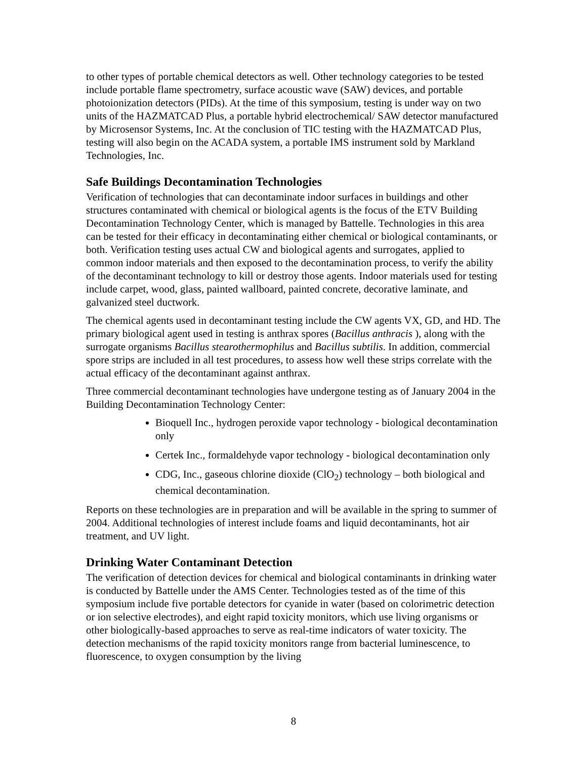to other types of portable chemical detectors as well. Other technology categories to be tested include portable flame spectrometry, surface acoustic wave (SAW) devices, and portable photoionization detectors (PIDs). At the time of this symposium, testing is under way on two units of the HAZMATCAD Plus, a portable hybrid electrochemical/ SAW detector manufactured by Microsensor Systems, Inc. At the conclusion of TIC testing with the HAZMATCAD Plus, testing will also begin on the ACADA system, a portable IMS instrument sold by Markland Technologies, Inc.
Safe Buildings Decontamination Technologies
Verification of technologies that can decontaminate indoor surfaces in buildings and other structures contaminated with chemical or biological agents is the focus of the ETV Building Decontamination Technology Center, which is managed by Battelle. Technologies in this area can be tested for their efficacy in decontaminating either chemical or biological contaminants, or both. Verification testing uses actual CW and biological agents and surrogates, applied to common indoor materials and then exposed to the decontamination process, to verify the ability of the decontaminant technology to kill or destroy those agents. Indoor materials used for testing include carpet, wood, glass, painted wallboard, painted concrete, decorative laminate, and galvanized steel ductwork.
The chemical agents used in decontaminant testing include the CW agents VX, GD, and HD. The primary biological agent used in testing is anthrax spores (Bacillus anthracis ), along with the surrogate organisms Bacillus stearothermophilus and Bacillus subtilis. In addition, commercial spore strips are included in all test procedures, to assess how well these strips correlate with the actual efficacy of the decontaminant against anthrax.
Three commercial decontaminant technologies have undergone testing as of January 2004 in the Building Decontamination Technology Center:
Bioquell Inc., hydrogen peroxide vapor technology - biological decontamination only
Certek Inc., formaldehyde vapor technology - biological decontamination only
CDG, Inc., gaseous chlorine dioxide (ClO<sub>2</sub>) technology – both biological and chemical decontamination.
Reports on these technologies are in preparation and will be available in the spring to summer of 2004. Additional technologies of interest include foams and liquid decontaminants, hot air treatment, and UV light.
Drinking Water Contaminant Detection
The verification of detection devices for chemical and biological contaminants in drinking water is conducted by Battelle under the AMS Center. Technologies tested as of the time of this symposium include five portable detectors for cyanide in water (based on colorimetric detection or ion selective electrodes), and eight rapid toxicity monitors, which use living organisms or other biologically-based approaches to serve as real-time indicators of water toxicity. The detection mechanisms of the rapid toxicity monitors range from bacterial luminescence, to fluorescence, to oxygen consumption by the living
8